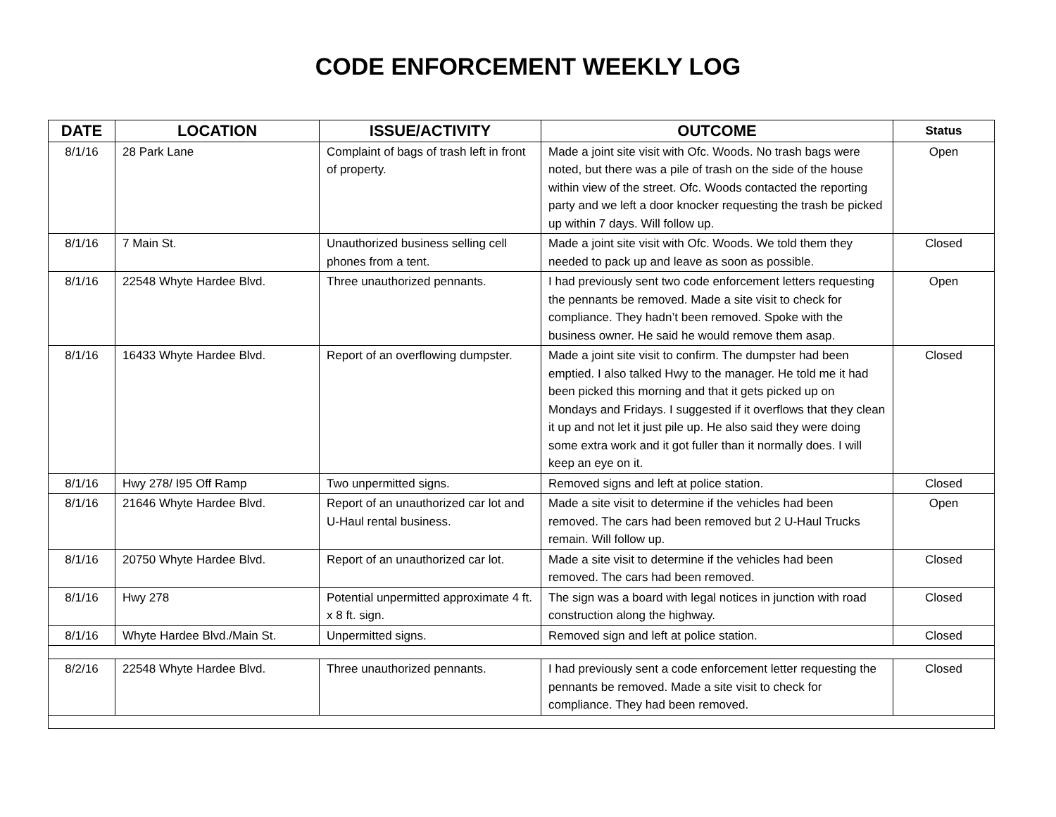CODE ENFORCEMENT WEEKLY LOG
| DATE | LOCATION | ISSUE/ACTIVITY | OUTCOME | Status |
| --- | --- | --- | --- | --- |
| 8/1/16 | 28 Park Lane | Complaint of bags of trash left in front of property. | Made a joint site visit with Ofc. Woods. No trash bags were noted, but there was a pile of trash on the side of the house within view of the street. Ofc. Woods contacted the reporting party and we left a door knocker requesting the trash be picked up within 7 days. Will follow up. | Open |
| 8/1/16 | 7 Main St. | Unauthorized business selling cell phones from a tent. | Made a joint site visit with Ofc. Woods. We told them they needed to pack up and leave as soon as possible. | Closed |
| 8/1/16 | 22548 Whyte Hardee Blvd. | Three unauthorized pennants. | I had previously sent two code enforcement letters requesting the pennants be removed. Made a site visit to check for compliance. They hadn’t been removed. Spoke with the business owner. He said he would remove them asap. | Open |
| 8/1/16 | 16433 Whyte Hardee Blvd. | Report of an overflowing dumpster. | Made a joint site visit to confirm. The dumpster had been emptied. I also talked Hwy to the manager. He told me it had been picked this morning and that it gets picked up on Mondays and Fridays. I suggested if it overflows that they clean it up and not let it just pile up. He also said they were doing some extra work and it got fuller than it normally does. I will keep an eye on it. | Closed |
| 8/1/16 | Hwy 278/ I95 Off Ramp | Two unpermitted signs. | Removed signs and left at police station. | Closed |
| 8/1/16 | 21646 Whyte Hardee Blvd. | Report of an unauthorized car lot and U-Haul rental business. | Made a site visit to determine if the vehicles had been removed. The cars had been removed but 2 U-Haul Trucks remain. Will follow up. | Open |
| 8/1/16 | 20750 Whyte Hardee Blvd. | Report of an unauthorized car lot. | Made a site visit to determine if the vehicles had been removed. The cars had been removed. | Closed |
| 8/1/16 | Hwy 278 | Potential unpermitted approximate 4 ft. x 8 ft. sign. | The sign was a board with legal notices in junction with road construction along the highway. | Closed |
| 8/1/16 | Whyte Hardee Blvd./Main St. | Unpermitted signs. | Removed sign and left at police station. | Closed |
| 8/2/16 | 22548 Whyte Hardee Blvd. | Three unauthorized pennants. | I had previously sent a code enforcement letter requesting the pennants be removed. Made a site visit to check for compliance. They had been removed. | Closed |